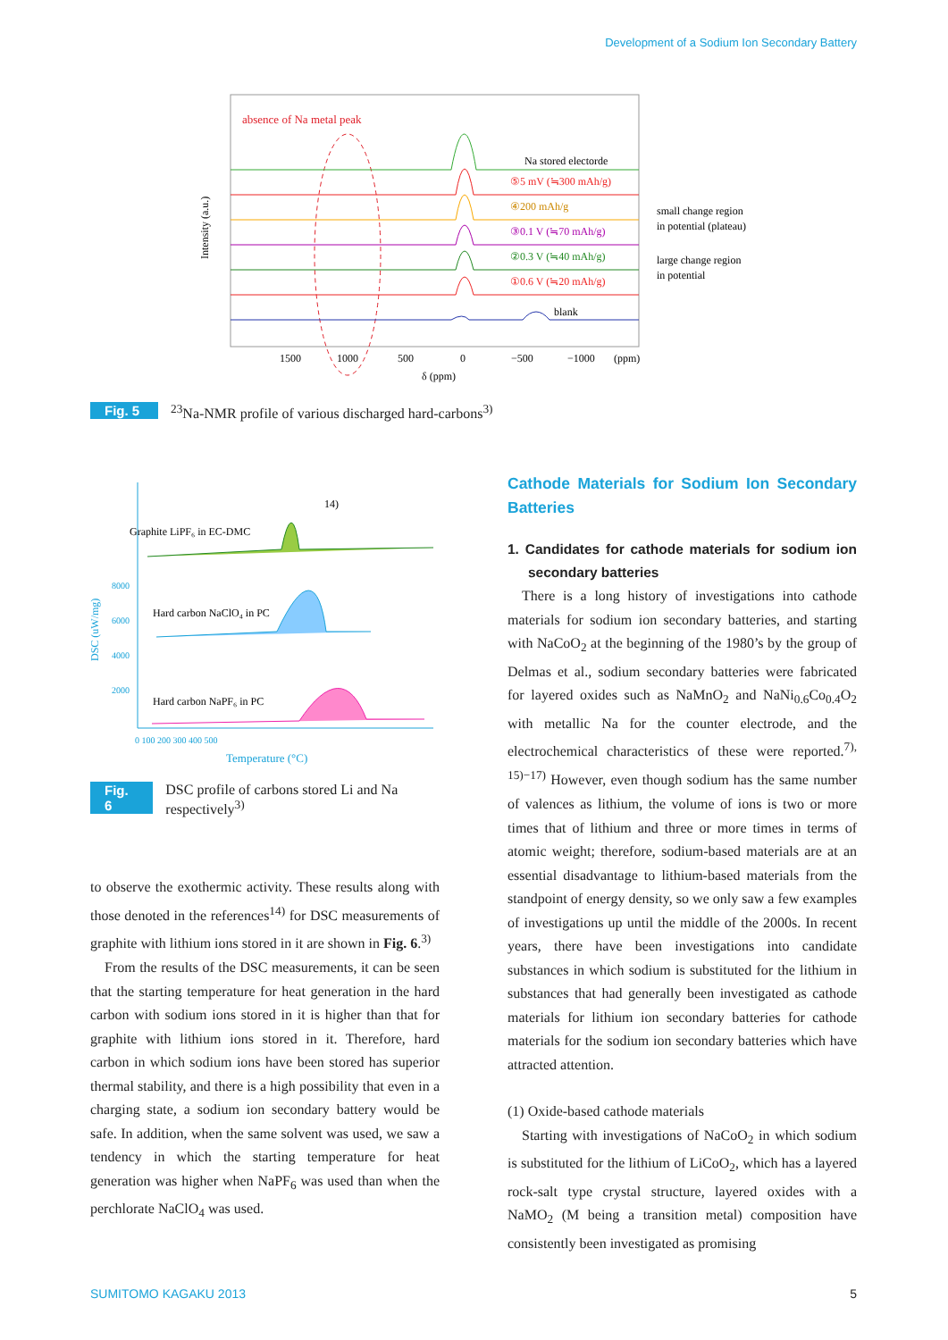Development of a Sodium Ion Secondary Battery
absence of Na metal peak
Na stored electorde
⑤5 mV (≒300 mAh/g)
④200 mAh/g
③0.1 V (≒70 mAh/g)
②0.3 V (≒40 mAh/g)
①0.6 V (≒20 mAh/g)
blank
small change region
in potential (plateau)
large change region
in potential
1500
1000
500
0
−500
−1000
(ppm)
δ (ppm)
Intensity (a.u.)
Fig. 5<sup>23</sup>Na-NMR profile of various discharged hard-carbons<sup>3)</sup>
Graphite LiPF₆ in EC-DMC
Hard carbon NaClO₄ in PC
Hard carbon NaPF₆ in PC
14)
8000
6000
4000
2000
0 100 200 300 400 500
Temperature (°C)
DSC (uW/mg)
Fig. 6 DSC profile of carbons stored Li and Na respectively<sup>3)</sup>
to observe the exothermic activity. These results along with those denoted in the references<sup>14)</sup> for DSC measurements of graphite with lithium ions stored in it are shown in Fig. 6.<sup>3)</sup>
From the results of the DSC measurements, it can be seen that the starting temperature for heat generation in the hard carbon with sodium ions stored in it is higher than that for graphite with lithium ions stored in it. Therefore, hard carbon in which sodium ions have been stored has superior thermal stability, and there is a high possibility that even in a charging state, a sodium ion secondary battery would be safe. In addition, when the same solvent was used, we saw a tendency in which the starting temperature for heat generation was higher when NaPF<sub>6</sub> was used than when the perchlorate NaClO<sub>4</sub> was used.
Cathode Materials for Sodium Ion Secondary Batteries
1. Candidates for cathode materials for sodium ion secondary batteries
There is a long history of investigations into cathode materials for sodium ion secondary batteries, and starting with NaCoO<sub>2</sub> at the beginning of the 1980’s by the group of Delmas et al., sodium secondary batteries were fabricated for layered oxides such as NaMnO<sub>2</sub> and NaNi<sub>0.6</sub>Co<sub>0.4</sub>O<sub>2</sub> with metallic Na for the counter electrode, and the electrochemical characteristics of these were reported.<sup>7), 15)−17)</sup> However, even though sodium has the same number of valences as lithium, the volume of ions is two or more times that of lithium and three or more times in terms of atomic weight; therefore, sodium-based materials are at an essential disadvantage to lithium-based materials from the standpoint of energy density, so we only saw a few examples of investigations up until the middle of the 2000s. In recent years, there have been investigations into candidate substances in which sodium is substituted for the lithium in substances that had generally been investigated as cathode materials for lithium ion secondary batteries for cathode materials for the sodium ion secondary batteries which have attracted attention.
(1) Oxide-based cathode materials
Starting with investigations of NaCoO<sub>2</sub> in which sodium is substituted for the lithium of LiCoO<sub>2</sub>, which has a layered rock-salt type crystal structure, layered oxides with a NaMO<sub>2</sub> (M being a transition metal) composition have consistently been investigated as promising
SUMITOMO KAGAKU 2013 5